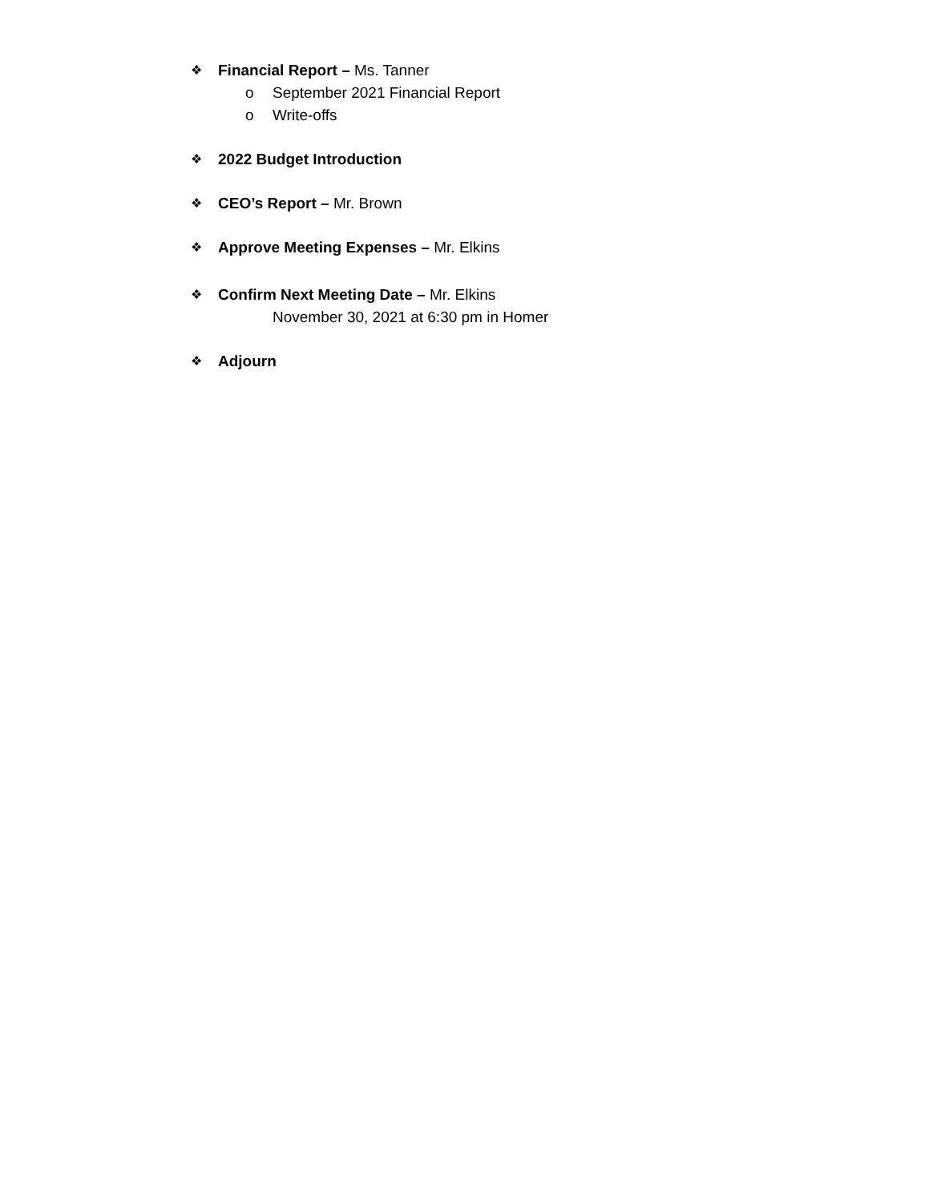❖ Financial Report – Ms. Tanner
o September 2021 Financial Report
o Write-offs
❖ 2022 Budget Introduction
❖ CEO’s Report – Mr. Brown
❖ Approve Meeting Expenses – Mr. Elkins
❖ Confirm Next Meeting Date – Mr. Elkins
November 30, 2021 at 6:30 pm in Homer
❖ Adjourn